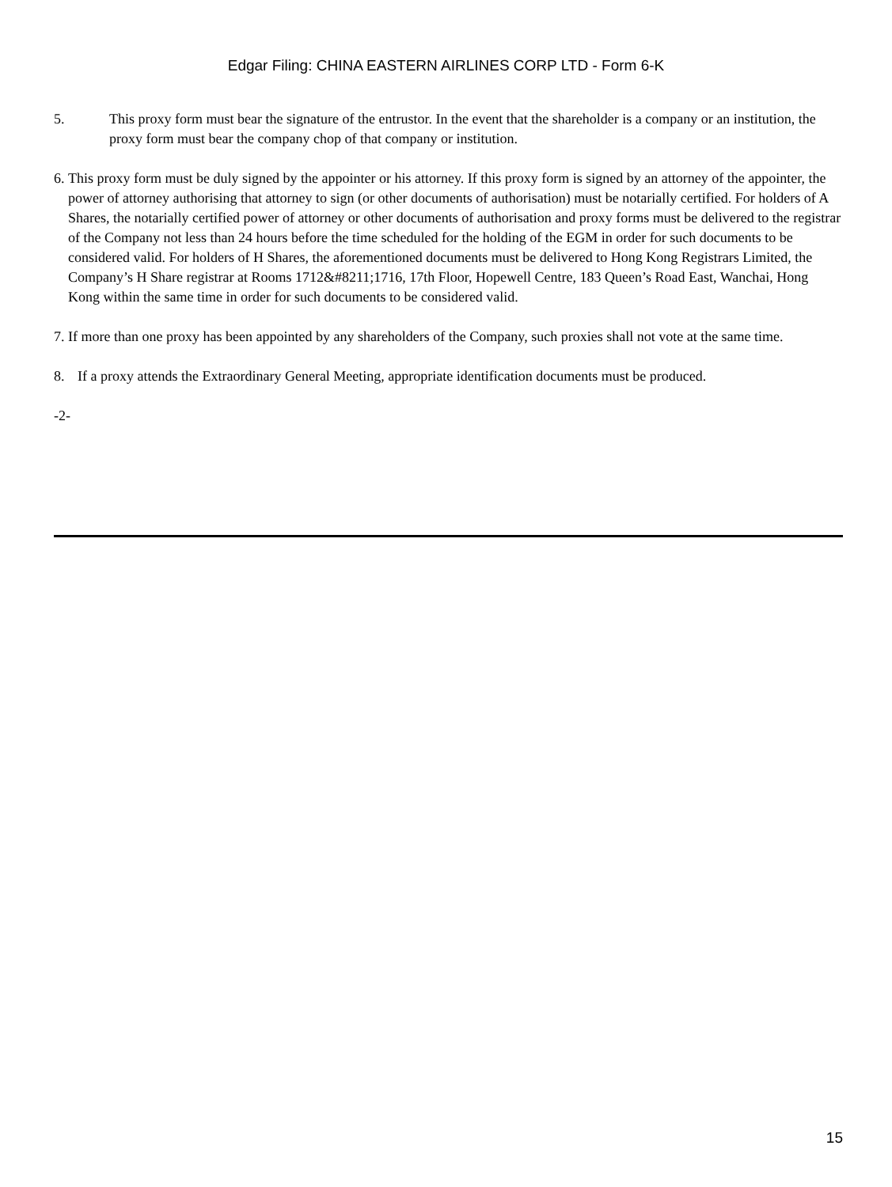Edgar Filing: CHINA EASTERN AIRLINES CORP LTD - Form 6-K
5. This proxy form must bear the signature of the entrustor. In the event that the shareholder is a company or an institution, the proxy form must bear the company chop of that company or institution.
6.
This proxy form must be duly signed by the appointer or his attorney. If this proxy form is signed by an attorney of the appointer, the power of attorney authorising that attorney to sign (or other documents of authorisation) must be notarially certified. For holders of A Shares, the notarially certified power of attorney or other documents of authorisation and proxy forms must be delivered to the registrar of the Company not less than 24 hours before the time scheduled for the holding of the EGM in order for such documents to be considered valid. For holders of H Shares, the aforementioned documents must be delivered to Hong Kong Registrars Limited, the Company’s H Share registrar at Rooms 1712&#8211;1716, 17th Floor, Hopewell Centre, 183 Queen’s Road East, Wanchai, Hong Kong within the same time in order for such documents to be considered valid.
7.
If more than one proxy has been appointed by any shareholders of the Company, such proxies shall not vote at the same time.
8. If a proxy attends the Extraordinary General Meeting, appropriate identification documents must be produced.
-2-
15